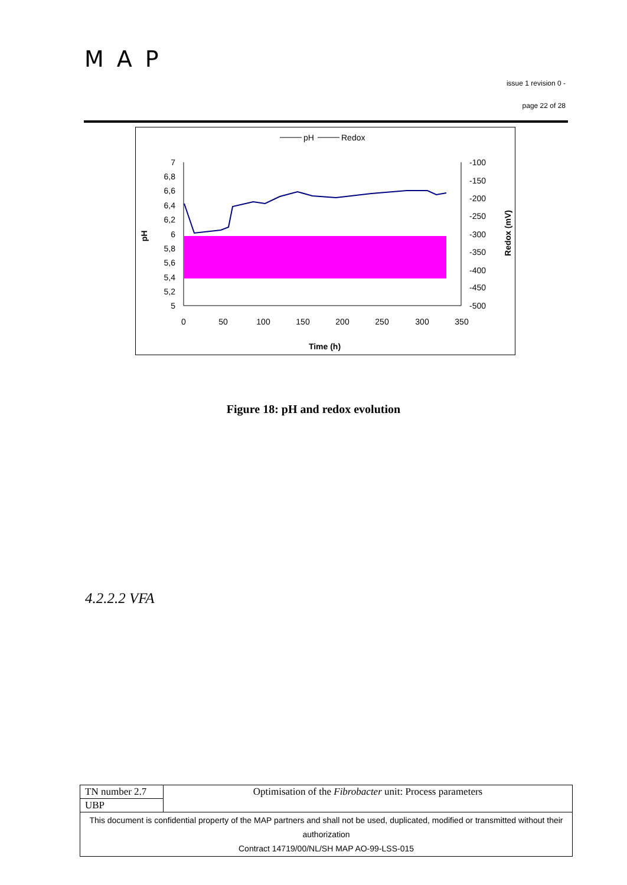MAP
issue 1 revision 0 -
page 22 of 28
pH
Redox
7
6,8
6,6
6,4
6,2
6
5,8
5,6
5,4
5,2
5
-100
-150
-200
-250
-300
-350
-400
-450
-500
0
50
100
150
200
250
300
350
Time (h)
pH
Redox (mV)
Figure 18: pH and redox evolution
4.2.2.2 VFA
| TN number 2.7 | Optimisation of the Fibrobacter unit: Process parameters |
| UBP | |
| This document is confidential property of the MAP partners and shall not be used, duplicated, modified or transmitted without their authorization Contract 14719/00/NL/SH MAP AO-99-LSS-015 | |